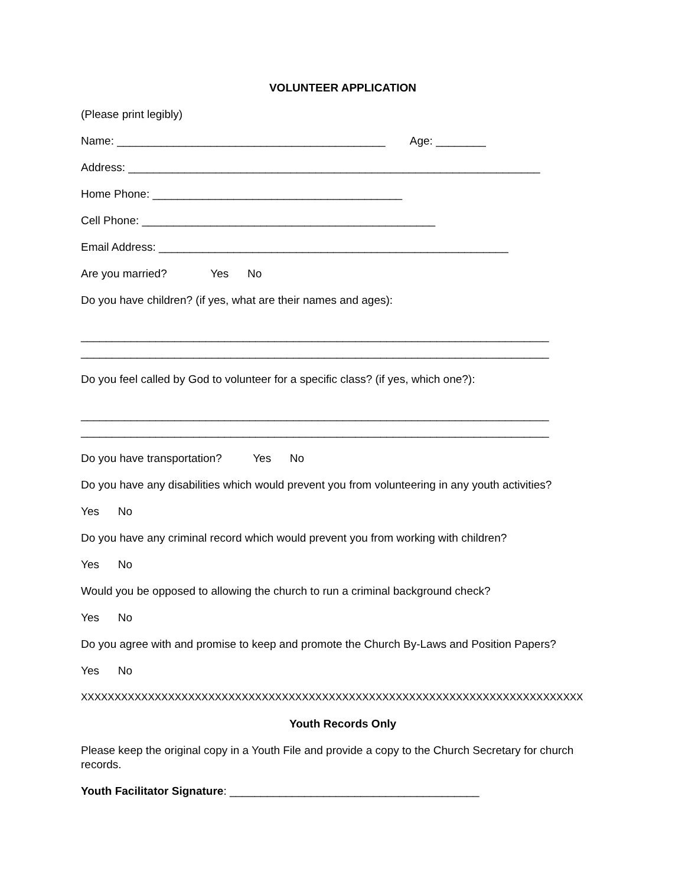VOLUNTEER APPLICATION
(Please print legibly)
Name: ___________________________________________ Age: ________
Address: __________________________________________________________________
Home Phone: ________________________________________
Cell Phone: _______________________________________________
Email Address: ________________________________________________________
Are you married? Yes No
Do you have children? (if yes, what are their names and ages):
___________________________________________________________________________
___________________________________________________________________________
Do you feel called by God to volunteer for a specific class? (if yes, which one?):
___________________________________________________________________________
___________________________________________________________________________
Do you have transportation? Yes No
Do you have any disabilities which would prevent you from volunteering in any youth activities?
Yes No
Do you have any criminal record which would prevent you from working with children?
Yes No
Would you be opposed to allowing the church to run a criminal background check?
Yes No
Do you agree with and promise to keep and promote the Church By-Laws and Position Papers?
Yes No
XXXXXXXXXXXXXXXXXXXXXXXXXXXXXXXXXXXXXXXXXXXXXXXXXXXXXXXXXXXXXXXXXXXXXXXXXXX
Youth Records Only
Please keep the original copy in a Youth File and provide a copy to the Church Secretary for church records.
Youth Facilitator Signature: ________________________________________